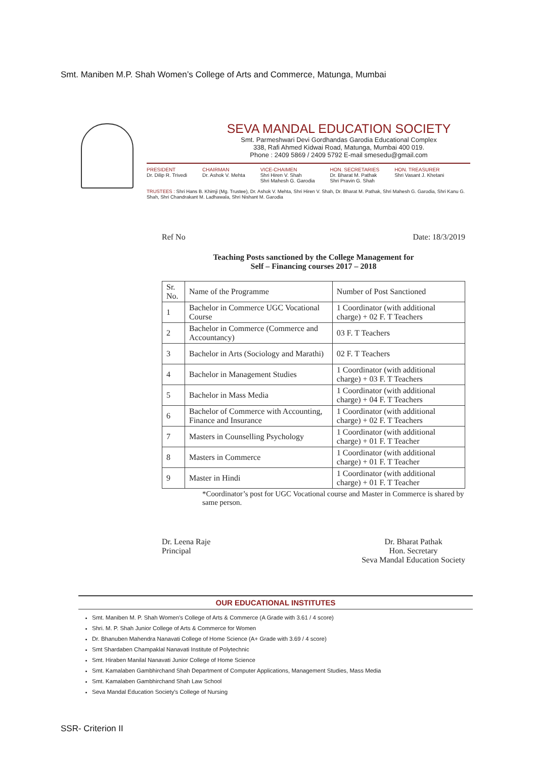Smt. Maniben M.P. Shah Women’s College of Arts and Commerce, Matunga, Mumbai
SEVA MANDAL EDUCATION SOCIETY
Smt. Parmeshwari Devi Gordhandas Garodia Educational Complex
338, Rafi Ahmed Kidwai Road, Matunga, Mumbai 400 019.
Phone : 2409 5869 / 2409 5792 E-mail smesedu@gmail.com
PRESIDENT
Dr. Dilip R. Trivedi
CHAIRMAN
Dr. Ashok V. Mehta
VICE-CHAIMEN
Shri Hiren V. Shah
Shri Mahesh G. Garodia
HON. SECRETARIES
Dr. Bharat M. Pathak
Shri Pravin G. Shah
HON. TREASURER
Shri Vasant J. Khetani
TRUSTEES : Shri Hans B. Khimji (Mg. Trustee), Dr. Ashok V. Mehta, Shri Hiren V. Shah, Dr. Bharat M. Pathak, Shri Mahesh G. Garodia, Shri Kanu G. Shah, Shri Chandrakant M. Ladhawala, Shri Nishant M. Garodia
Ref No Date: 18/3/2019
Teaching Posts sanctioned by the College Management for
Self – Financing courses 2017 – 2018
| Sr. No. | Name of the Programme | Number of Post Sanctioned |
| --- | --- | --- |
| 1 | Bachelor in Commerce UGC Vocational Course | 1 Coordinator (with additional charge) + 02 F. T Teachers |
| 2 | Bachelor in Commerce (Commerce and Accountancy) | 03 F. T Teachers |
| 3 | Bachelor in Arts (Sociology and Marathi) | 02 F. T Teachers |
| 4 | Bachelor in Management Studies | 1 Coordinator (with additional charge) + 03 F. T Teachers |
| 5 | Bachelor in Mass Media | 1 Coordinator (with additional charge) + 04 F. T Teachers |
| 6 | Bachelor of Commerce with Accounting, Finance and Insurance | 1 Coordinator (with additional charge) + 02 F. T Teachers |
| 7 | Masters in Counselling Psychology | 1 Coordinator (with additional charge) + 01 F. T Teacher |
| 8 | Masters in Commerce | 1 Coordinator (with additional charge) + 01 F. T Teacher |
| 9 | Master in Hindi | 1 Coordinator (with additional charge) + 01 F. T Teacher |
*Coordinator’s post for UGC Vocational course and Master in Commerce is shared by same person.
Dr. Leena Raje
Principal
Dr. Bharat Pathak
Hon. Secretary
Seva Mandal Education Society
OUR EDUCATIONAL INSTITUTES
Smt. Maniben M. P. Shah Women's College of Arts & Commerce (A Grade with 3.61 / 4 score)
Shri. M. P. Shah Junior College of Arts & Commerce for Women
Dr. Bhanuben Mahendra Nanavati College of Home Science (A+ Grade with 3.69 / 4 score)
Smt Shardaben Champaklal Nanavati Institute of Polytechnic
Smt. Hiraben Manilal Nanavati Junior College of Home Science
Smt. Kamalaben Gambhirchand Shah Department of Computer Applications, Management Studies, Mass Media
Smt. Kamalaben Gambhirchand Shah Law School
Seva Mandal Education Society's College of Nursing
SSR- Criterion II